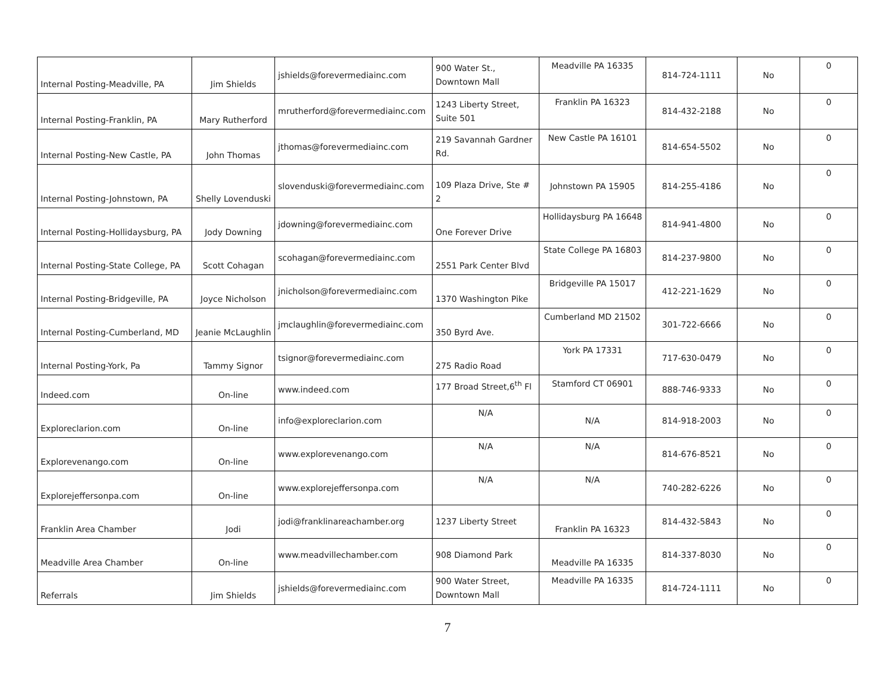| Internal Posting-Meadville, PA | Jim Shields | jshields@forevermediainc.com | 900 Water St., Downtown Mall | Meadville PA 16335 | 814-724-1111 | No | 0 |
| Internal Posting-Franklin, PA | Mary Rutherford | mrutherford@forevermediainc.com | 1243 Liberty Street, Suite 501 | Franklin PA 16323 | 814-432-2188 | No | 0 |
| Internal Posting-New Castle, PA | John Thomas | jthomas@forevermediainc.com | 219 Savannah Gardner Rd. | New Castle PA 16101 | 814-654-5502 | No | 0 |
| Internal Posting-Johnstown, PA | Shelly Lovenduski | slovenduski@forevermediainc.com | 109 Plaza Drive, Ste # 2 | Johnstown PA 15905 | 814-255-4186 | No | 0 |
| Internal Posting-Hollidaysburg, PA | Jody Downing | jdowning@forevermediainc.com | One Forever Drive | Hollidaysburg PA 16648 | 814-941-4800 | No | 0 |
| Internal Posting-State College, PA | Scott Cohagan | scohagan@forevermediainc.com | 2551 Park Center Blvd | State College PA 16803 | 814-237-9800 | No | 0 |
| Internal Posting-Bridgeville, PA | Joyce Nicholson | jnicholson@forevermediainc.com | 1370 Washington Pike | Bridgeville PA 15017 | 412-221-1629 | No | 0 |
| Internal Posting-Cumberland, MD | Jeanie McLaughlin | jmclaughlin@forevermediainc.com | 350 Byrd Ave. | Cumberland MD 21502 | 301-722-6666 | No | 0 |
| Internal Posting-York, Pa | Tammy Signor | tsignor@forevermediainc.com | 275 Radio Road | York PA 17331 | 717-630-0479 | No | 0 |
| Indeed.com | On-line | www.indeed.com | 177 Broad Street,6<sup>th</sup> Fl | Stamford CT 06901 | 888-746-9333 | No | 0 |
| Exploreclarion.com | On-line | info@exploreclarion.com | N/A | N/A | 814-918-2003 | No | 0 |
| Explorevenango.com | On-line | www.explorevenango.com | N/A | N/A | 814-676-8521 | No | 0 |
| Explorejeffersonpa.com | On-line | www.explorejeffersonpa.com | N/A | N/A | 740-282-6226 | No | 0 |
| Franklin Area Chamber | Jodi | jodi@franklinareachamber.org | 1237 Liberty Street | Franklin PA 16323 | 814-432-5843 | No | 0 |
| Meadville Area Chamber | On-line | www.meadvillechamber.com | 908 Diamond Park | Meadville PA 16335 | 814-337-8030 | No | 0 |
| Referrals | Jim Shields | jshields@forevermediainc.com | 900 Water Street, Downtown Mall | Meadville PA 16335 | 814-724-1111 | No | 0 |
7